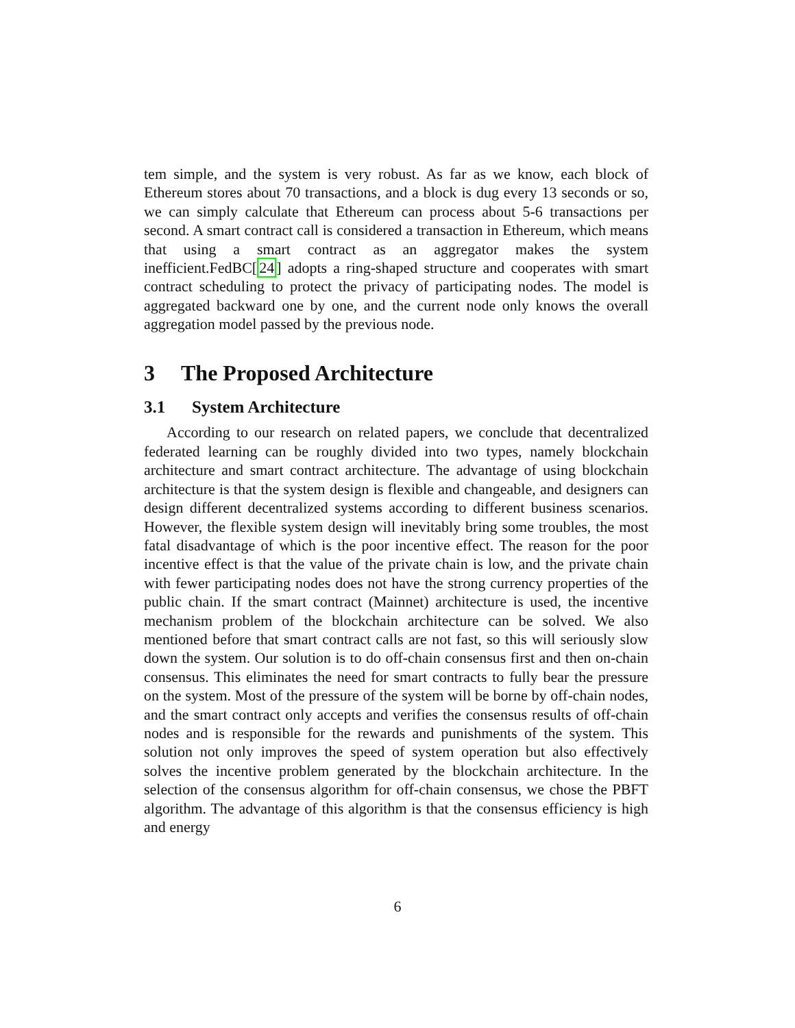tem simple, and the system is very robust. As far as we know, each block of Ethereum stores about 70 transactions, and a block is dug every 13 seconds or so, we can simply calculate that Ethereum can process about 5-6 transactions per second. A smart contract call is considered a transaction in Ethereum, which means that using a smart contract as an aggregator makes the system inefficient.FedBC[24] adopts a ring-shaped structure and cooperates with smart contract scheduling to protect the privacy of participating nodes. The model is aggregated backward one by one, and the current node only knows the overall aggregation model passed by the previous node.
3 The Proposed Architecture
3.1 System Architecture
According to our research on related papers, we conclude that decentralized federated learning can be roughly divided into two types, namely blockchain architecture and smart contract architecture. The advantage of using blockchain architecture is that the system design is flexible and changeable, and designers can design different decentralized systems according to different business scenarios. However, the flexible system design will inevitably bring some troubles, the most fatal disadvantage of which is the poor incentive effect. The reason for the poor incentive effect is that the value of the private chain is low, and the private chain with fewer participating nodes does not have the strong currency properties of the public chain. If the smart contract (Mainnet) architecture is used, the incentive mechanism problem of the blockchain architecture can be solved. We also mentioned before that smart contract calls are not fast, so this will seriously slow down the system. Our solution is to do off-chain consensus first and then on-chain consensus. This eliminates the need for smart contracts to fully bear the pressure on the system. Most of the pressure of the system will be borne by off-chain nodes, and the smart contract only accepts and verifies the consensus results of off-chain nodes and is responsible for the rewards and punishments of the system. This solution not only improves the speed of system operation but also effectively solves the incentive problem generated by the blockchain architecture. In the selection of the consensus algorithm for off-chain consensus, we chose the PBFT algorithm. The advantage of this algorithm is that the consensus efficiency is high and energy
6